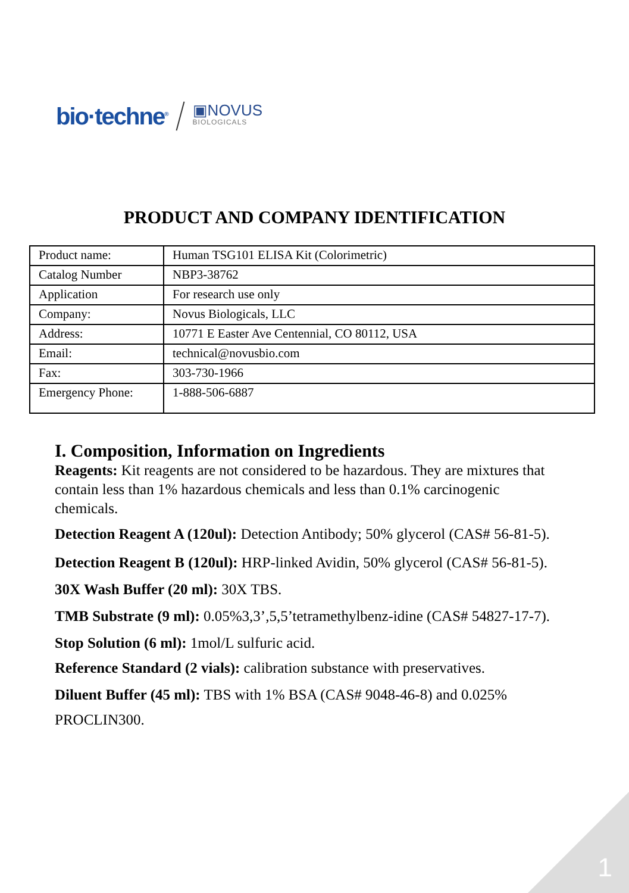bio·techne<sup>®</sup> ▣NOVUS
BIOLOGICALS
PRODUCT AND COMPANY IDENTIFICATION
| Product name: | Human TSG101 ELISA Kit (Colorimetric) |
| Catalog Number | NBP3-38762 |
| Application | For research use only |
| Company: | Novus Biologicals, LLC |
| Address: | 10771 E Easter Ave Centennial, CO 80112, USA |
| Email: | technical@novusbio.com |
| Fax: | 303-730-1966 |
| Emergency Phone: | 1-888-506-6887 |
I. Composition, Information on Ingredients
Reagents: Kit reagents are not considered to be hazardous. They are mixtures that contain less than 1% hazardous chemicals and less than 0.1% carcinogenic chemicals.
Detection Reagent A (120ul): Detection Antibody; 50% glycerol (CAS# 56-81-5).
Detection Reagent B (120ul): HRP-linked Avidin, 50% glycerol (CAS# 56-81-5).
30X Wash Buffer (20 ml): 30X TBS.
TMB Substrate (9 ml): 0.05%3,3’,5,5’tetramethylbenz-idine (CAS# 54827-17-7).
Stop Solution (6 ml): 1mol/L sulfuric acid.
Reference Standard (2 vials): calibration substance with preservatives.
Diluent Buffer (45 ml): TBS with 1% BSA (CAS# 9048-46-8) and 0.025% PROCLIN300.
1